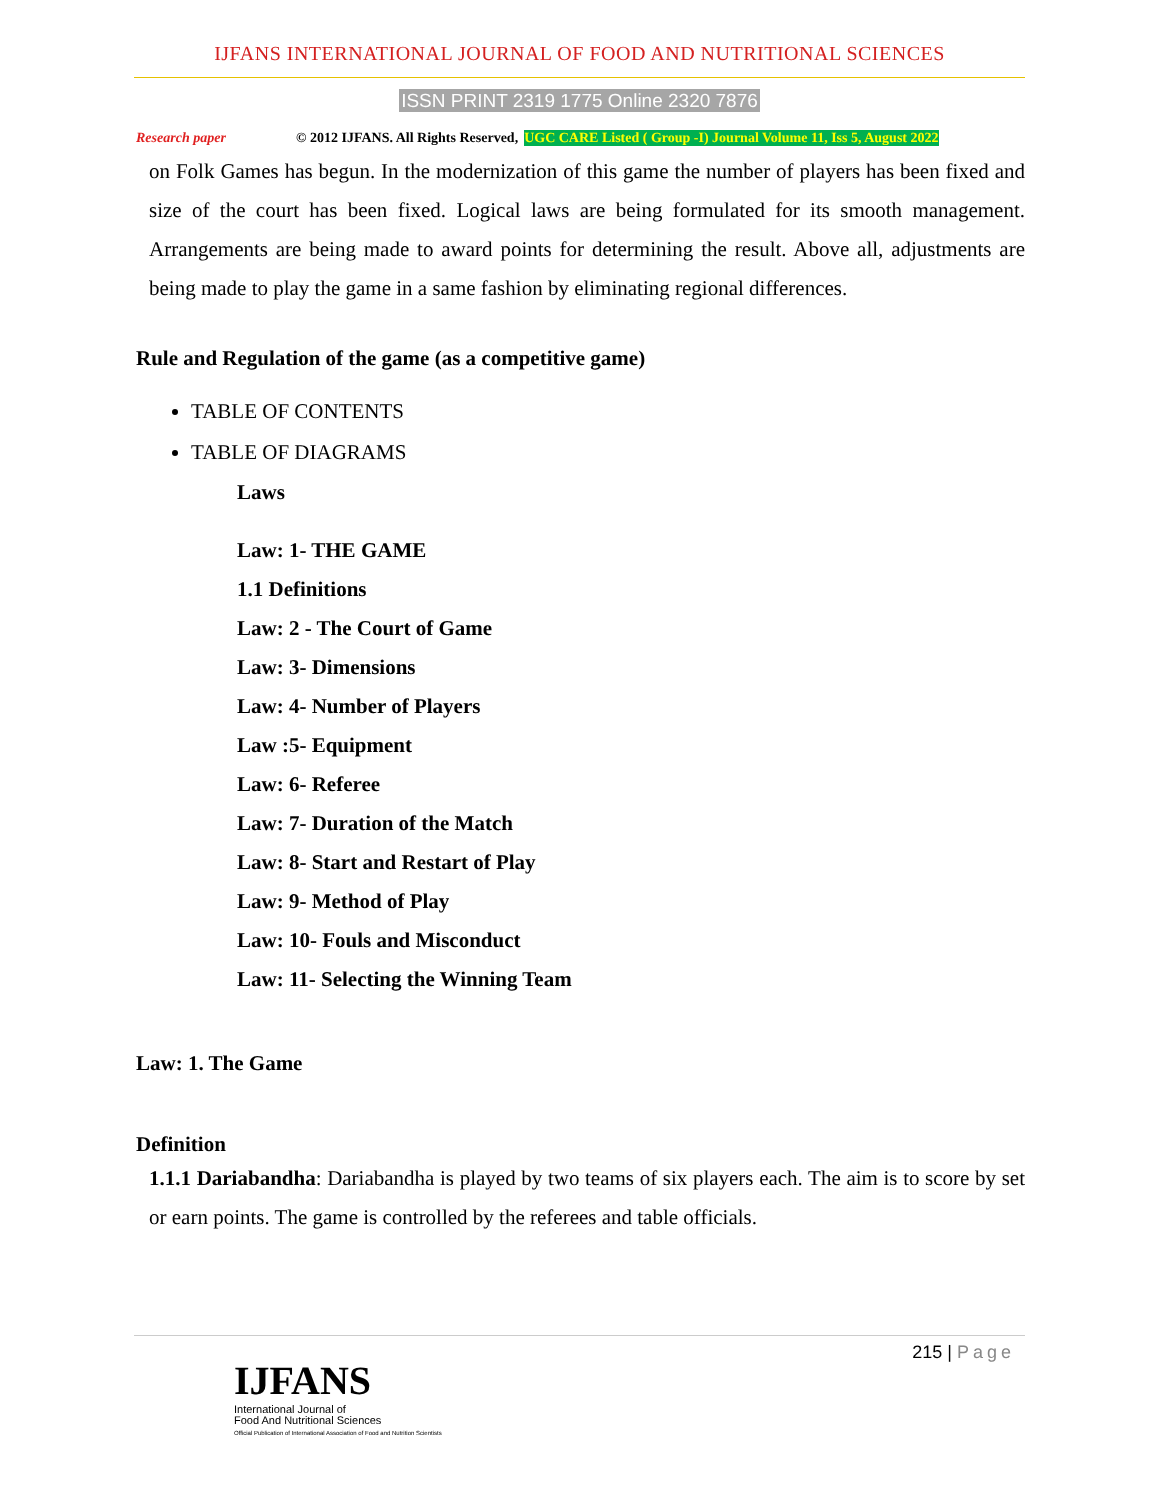IJFANS INTERNATIONAL JOURNAL OF FOOD AND NUTRITIONAL SCIENCES
ISSN PRINT 2319 1775 Online 2320 7876
Research paper © 2012 IJFANS. All Rights Reserved, UGC CARE Listed ( Group -I) Journal Volume 11, Iss 5, August 2022
on Folk Games has begun. In the modernization of this game the number of players has been fixed and size of the court has been fixed. Logical laws are being formulated for its smooth management. Arrangements are being made to award points for determining the result. Above all, adjustments are being made to play the game in a same fashion by eliminating regional differences.
Rule and Regulation of the game (as a competitive game)
TABLE OF CONTENTS
TABLE OF DIAGRAMS
Laws
Law: 1- THE GAME
1.1 Definitions
Law: 2 - The Court of Game
Law: 3- Dimensions
Law: 4- Number of Players
Law :5- Equipment
Law: 6- Referee
Law: 7- Duration of the Match
Law: 8- Start and Restart of Play
Law: 9- Method of Play
Law: 10- Fouls and Misconduct
Law: 11- Selecting the Winning Team
Law: 1. The Game
Definition
1.1.1 Dariabandha: Dariabandha is played by two teams of six players each. The aim is to score by set or earn points. The game is controlled by the referees and table officials.
215 | Page
IJFANS
International Journal of
Food And Nutritional Sciences
Official Publication of International Association of Food and Nutrition Scientists